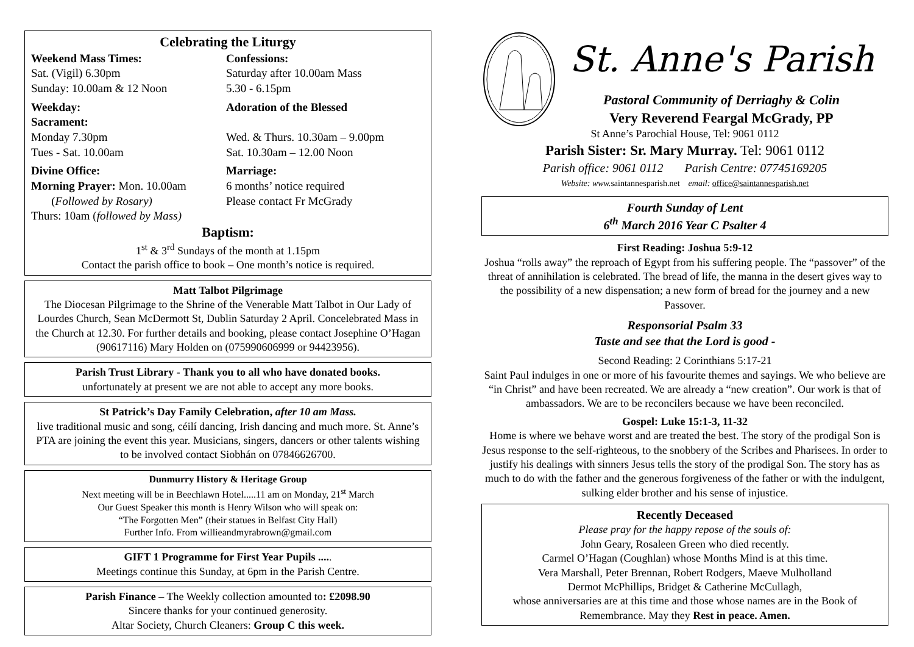Celebrating the Liturgy
Weekend Mass Times:
Sat. (Vigil) 6.30pm
Sunday: 10.00am & 12 Noon
Confessions:
Saturday after 10.00am Mass
5.30 - 6.15pm
Weekday:
Sacrament:
Monday 7.30pm
Tues - Sat. 10.00am
Adoration of the Blessed
Wed. & Thurs. 10.30am – 9.00pm
Sat. 10.30am – 12.00 Noon
Divine Office:
Morning Prayer: Mon. 10.00am
(Followed by Rosary)
Thurs: 10am (followed by Mass)
Marriage:
6 months’ notice required
Please contact Fr McGrady
Baptism:
1<sup>st</sup> & 3<sup>rd</sup> Sundays of the month at 1.15pm
Contact the parish office to book – One month’s notice is required.
Matt Talbot Pilgrimage
The Diocesan Pilgrimage to the Shrine of the Venerable Matt Talbot in Our Lady of Lourdes Church, Sean McDermott St, Dublin Saturday 2 April. Concelebrated Mass in the Church at 12.30. For further details and booking, please contact Josephine O’Hagan (90617116) Mary Holden on (075990606999 or 94423956).
Parish Trust Library - Thank you to all who have donated books.
unfortunately at present we are not able to accept any more books.
St Patrick’s Day Family Celebration, after 10 am Mass.
live traditional music and song, céilí dancing, Irish dancing and much more. St. Anne’s PTA are joining the event this year. Musicians, singers, dancers or other talents wishing to be involved contact Siobhán on 07846626700.
Dunmurry History & Heritage Group
Next meeting will be in Beechlawn Hotel.....11 am on Monday, 21<sup>st</sup> March
Our Guest Speaker this month is Henry Wilson who will speak on:
“The Forgotten Men” (their statues in Belfast City Hall)
Further Info. From willieandmyrabrown@gmail.com
GIFT 1 Programme for First Year Pupils .....
Meetings continue this Sunday, at 6pm in the Parish Centre.
Parish Finance – The Weekly collection amounted to: £2098.90
Sincere thanks for your continued generosity.
Altar Society, Church Cleaners: Group C this week.
St. Anne's Parish
Pastoral Community of Derriaghy & Colin
Very Reverend Feargal McGrady, PP
St Anne’s Parochial House, Tel: 9061 0112
Parish Sister: Sr. Mary Murray. Tel: 9061 0112
Parish office: 9061 0112 Parish Centre: 07745169205
Website: www. saintannesparish.net email: office@saintannesparish.net
Fourth Sunday of Lent
6<sup>th</sup> March 2016 Year C Psalter 4
First Reading: Joshua 5:9-12
Joshua “rolls away” the reproach of Egypt from his suffering people. The “passover” of the threat of annihilation is celebrated. The bread of life, the manna in the desert gives way to the possibility of a new dispensation; a new form of bread for the journey and a new Passover.
Responsorial Psalm 33
Taste and see that the Lord is good -
Second Reading: 2 Corinthians 5:17-21
Saint Paul indulges in one or more of his favourite themes and sayings. We who believe are “in Christ” and have been recreated. We are already a “new creation”. Our work is that of ambassadors. We are to be reconcilers because we have been reconciled.
Gospel: Luke 15:1-3, 11-32
Home is where we behave worst and are treated the best. The story of the prodigal Son is Jesus response to the self-righteous, to the snobbery of the Scribes and Pharisees. In order to justify his dealings with sinners Jesus tells the story of the prodigal Son. The story has as much to do with the father and the generous forgiveness of the father or with the indulgent, sulking elder brother and his sense of injustice.
Recently Deceased
Please pray for the happy repose of the souls of:
John Geary, Rosaleen Green who died recently.
Carmel O’Hagan (Coughlan) whose Months Mind is at this time.
Vera Marshall, Peter Brennan, Robert Rodgers, Maeve Mulholland
Dermot McPhillips, Bridget & Catherine McCullagh,
whose anniversaries are at this time and those whose names are in the Book of Remembrance. May they Rest in peace. Amen.